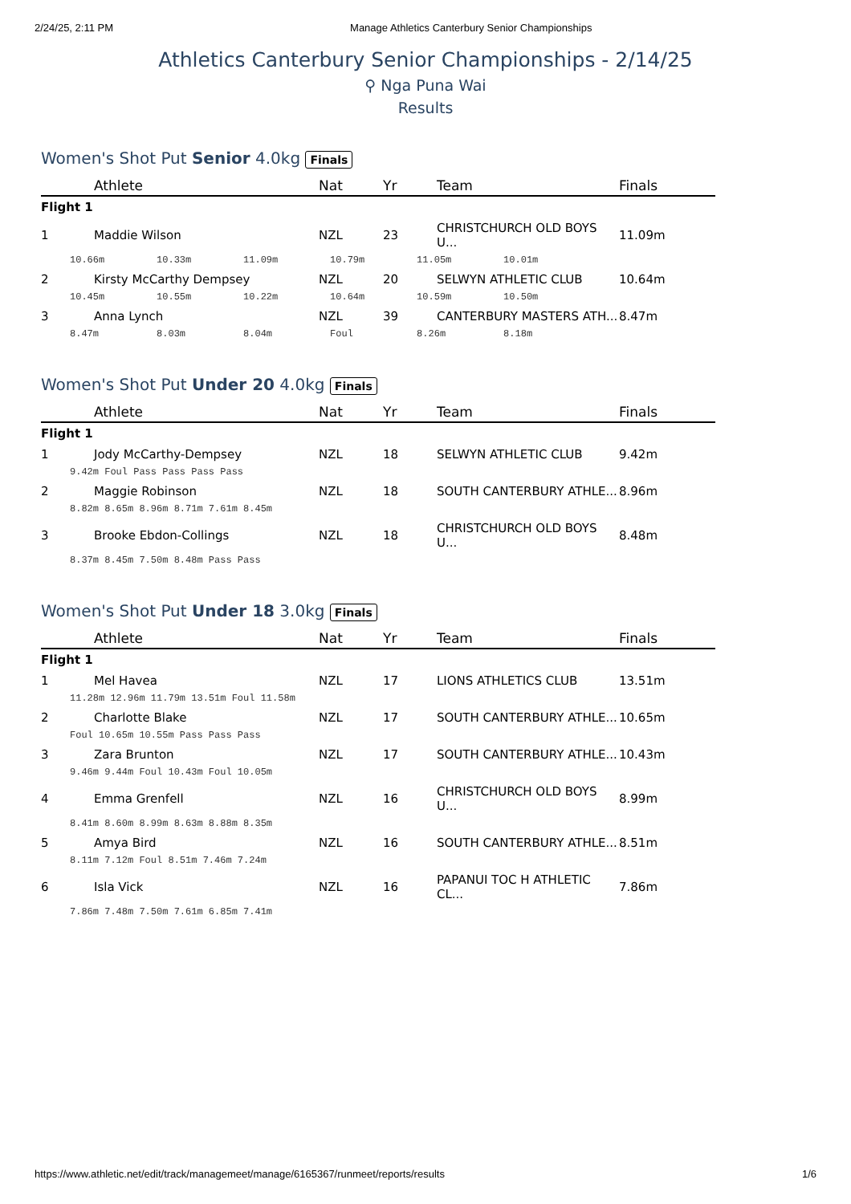2/24/25, 2:11 PM Manage Athletics Canterbury Senior Championships
Athletics Canterbury Senior Championships - 2/14/25
⚲ Nga Puna Wai
Results
Women's Shot Put Senior 4.0kg Finals
| | Athlete | Nat | Yr | Team | Finals |
| --- | --- | --- | --- | --- | --- |
| Flight 1 | | | | | |
| 1 | Maddie Wilson | NZL | 23 | CHRISTCHURCH OLD BOYS U... | 11.09m |
| 10.66m 10.33m 11.09m 10.79m 11.05m 10.01m | | | | | |
| 2 | Kirsty McCarthy Dempsey | NZL | 20 | SELWYN ATHLETIC CLUB | 10.64m |
| 10.45m 10.55m 10.22m 10.64m 10.59m 10.50m | | | | | |
| 3 | Anna Lynch | NZL | 39 | CANTERBURY MASTERS ATH... | 8.47m |
| 8.47m 8.03m 8.04m Foul 8.26m 8.18m | | | | | |
Women's Shot Put Under 20 4.0kg Finals
| | Athlete | Nat | Yr | Team | Finals |
| --- | --- | --- | --- | --- | --- |
| Flight 1 | | | | | |
| 1 | Jody McCarthy-Dempsey | NZL | 18 | SELWYN ATHLETIC CLUB | 9.42m |
| 9.42m Foul Pass Pass Pass Pass | | | | | |
| 2 | Maggie Robinson | NZL | 18 | SOUTH CANTERBURY ATHLE... | 8.96m |
| 8.82m 8.65m 8.96m 8.71m 7.61m 8.45m | | | | | |
| 3 | Brooke Ebdon-Collings | NZL | 18 | CHRISTCHURCH OLD BOYS U... | 8.48m |
| 8.37m 8.45m 7.50m 8.48m Pass Pass | | | | | |
Women's Shot Put Under 18 3.0kg Finals
| | Athlete | Nat | Yr | Team | Finals |
| --- | --- | --- | --- | --- | --- |
| Flight 1 | | | | | |
| 1 | Mel Havea | NZL | 17 | LIONS ATHLETICS CLUB | 13.51m |
| 11.28m 12.96m 11.79m 13.51m Foul 11.58m | | | | | |
| 2 | Charlotte Blake | NZL | 17 | SOUTH CANTERBURY ATHLE... | 10.65m |
| Foul 10.65m 10.55m Pass Pass Pass | | | | | |
| 3 | Zara Brunton | NZL | 17 | SOUTH CANTERBURY ATHLE... | 10.43m |
| 9.46m 9.44m Foul 10.43m Foul 10.05m | | | | | |
| 4 | Emma Grenfell | NZL | 16 | CHRISTCHURCH OLD BOYS U... | 8.99m |
| 8.41m 8.60m 8.99m 8.63m 8.88m 8.35m | | | | | |
| 5 | Amya Bird | NZL | 16 | SOUTH CANTERBURY ATHLE... | 8.51m |
| 8.11m 7.12m Foul 8.51m 7.46m 7.24m | | | | | |
| 6 | Isla Vick | NZL | 16 | PAPANUI TOC H ATHLETIC CL... | 7.86m |
| 7.86m 7.48m 7.50m 7.61m 6.85m 7.41m | | | | | |
https://www.athletic.net/edit/track/managemeet/manage/6165367/runmeet/reports/results 1/6